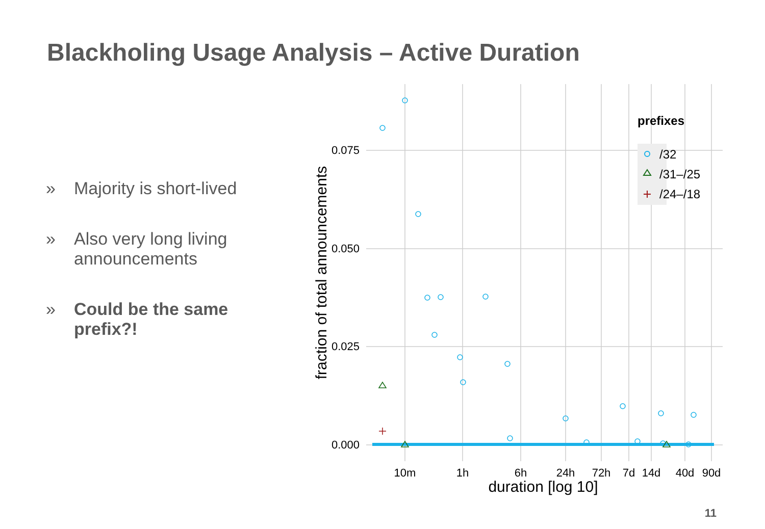Blackholing Usage Analysis – Active Duration
» Majority is short-lived
» Also very long living announcements
» Could be the same prefix?!
0.075
0.050
0.025
0.000
10m
1h
6h
24h
72h
7d
14d
40d
90d
duration [log 10]
fraction of total announcements
prefixes
/32
/31–/25
/24–/18
11